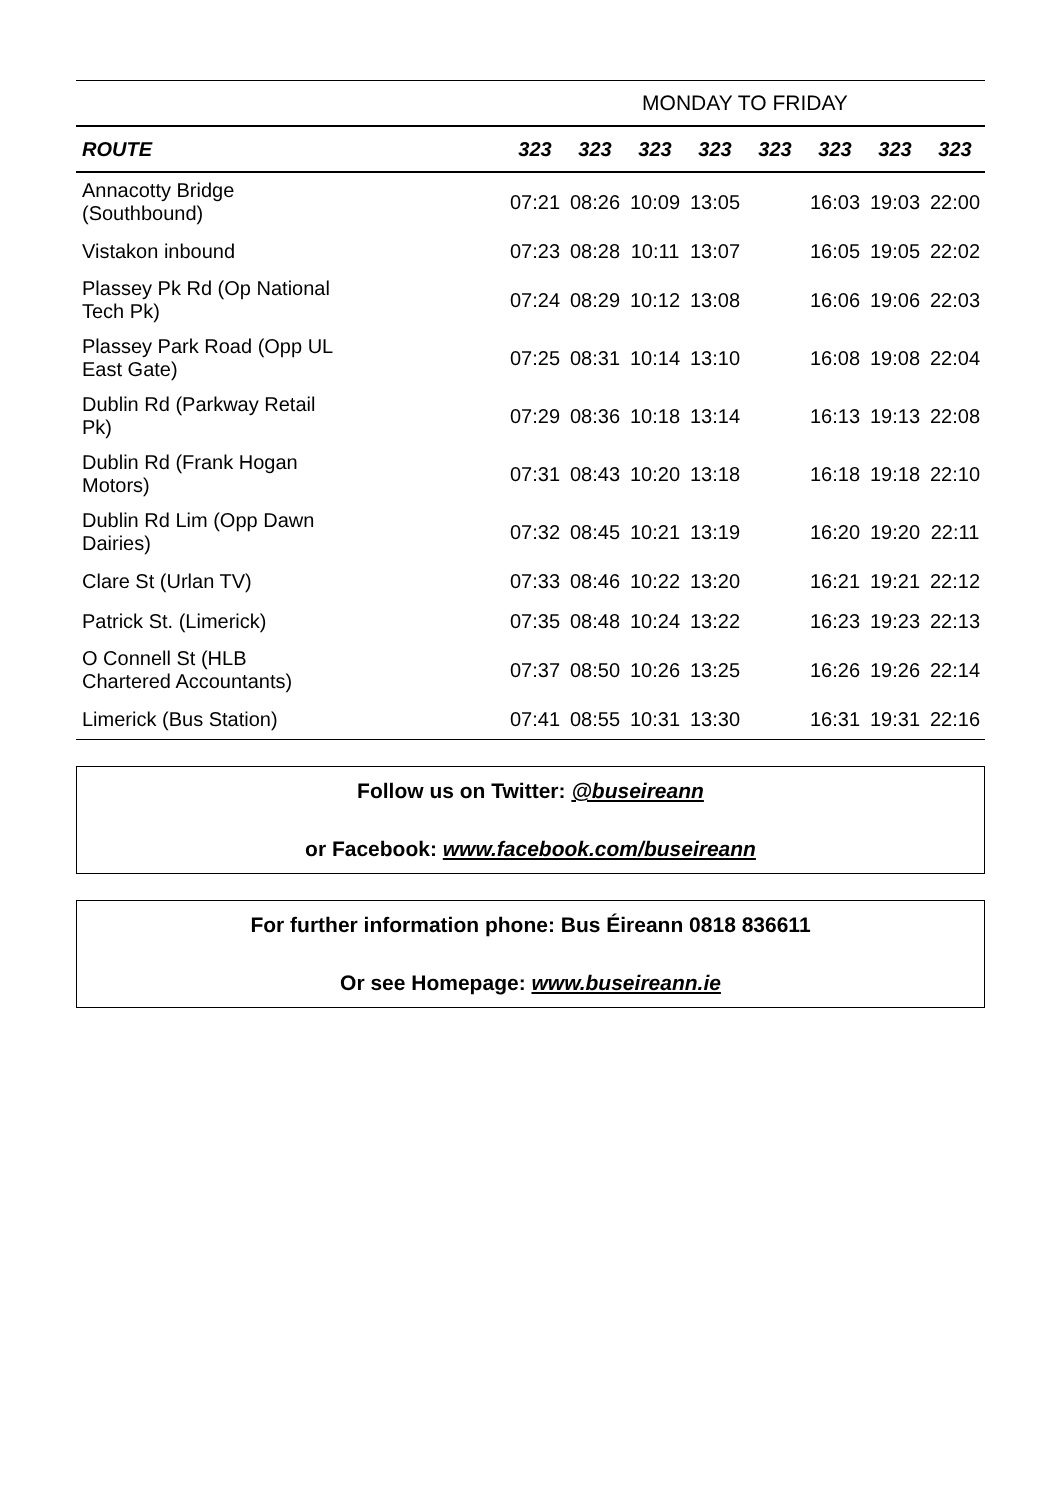| | MONDAY TO FRIDAY | | | | | | | |
| --- | --- | --- | --- | --- | --- | --- | --- | --- |
| ROUTE | 323 | 323 | 323 | 323 | 323 | 323 | 323 | 323 |
| Annacotty Bridge (Southbound) | 07:21 | 08:26 | 10:09 | 13:05 | | 16:03 | 19:03 | 22:00 |
| Vistakon inbound | 07:23 | 08:28 | 10:11 | 13:07 | | 16:05 | 19:05 | 22:02 |
| Plassey Pk Rd (Op National Tech Pk) | 07:24 | 08:29 | 10:12 | 13:08 | | 16:06 | 19:06 | 22:03 |
| Plassey Park Road (Opp UL East Gate) | 07:25 | 08:31 | 10:14 | 13:10 | | 16:08 | 19:08 | 22:04 |
| Dublin Rd (Parkway Retail Pk) | 07:29 | 08:36 | 10:18 | 13:14 | | 16:13 | 19:13 | 22:08 |
| Dublin Rd (Frank Hogan Motors) | 07:31 | 08:43 | 10:20 | 13:18 | | 16:18 | 19:18 | 22:10 |
| Dublin Rd Lim (Opp Dawn Dairies) | 07:32 | 08:45 | 10:21 | 13:19 | | 16:20 | 19:20 | 22:11 |
| Clare St (Urlan TV) | 07:33 | 08:46 | 10:22 | 13:20 | | 16:21 | 19:21 | 22:12 |
| Patrick St. (Limerick) | 07:35 | 08:48 | 10:24 | 13:22 | | 16:23 | 19:23 | 22:13 |
| O Connell St (HLB Chartered Accountants) | 07:37 | 08:50 | 10:26 | 13:25 | | 16:26 | 19:26 | 22:14 |
| Limerick (Bus Station) | 07:41 | 08:55 | 10:31 | 13:30 | | 16:31 | 19:31 | 22:16 |
Follow us on Twitter: @buseireann
or Facebook: www.facebook.com/buseireann
For further information phone: Bus Éireann 0818 836611
Or see Homepage: www.buseireann.ie